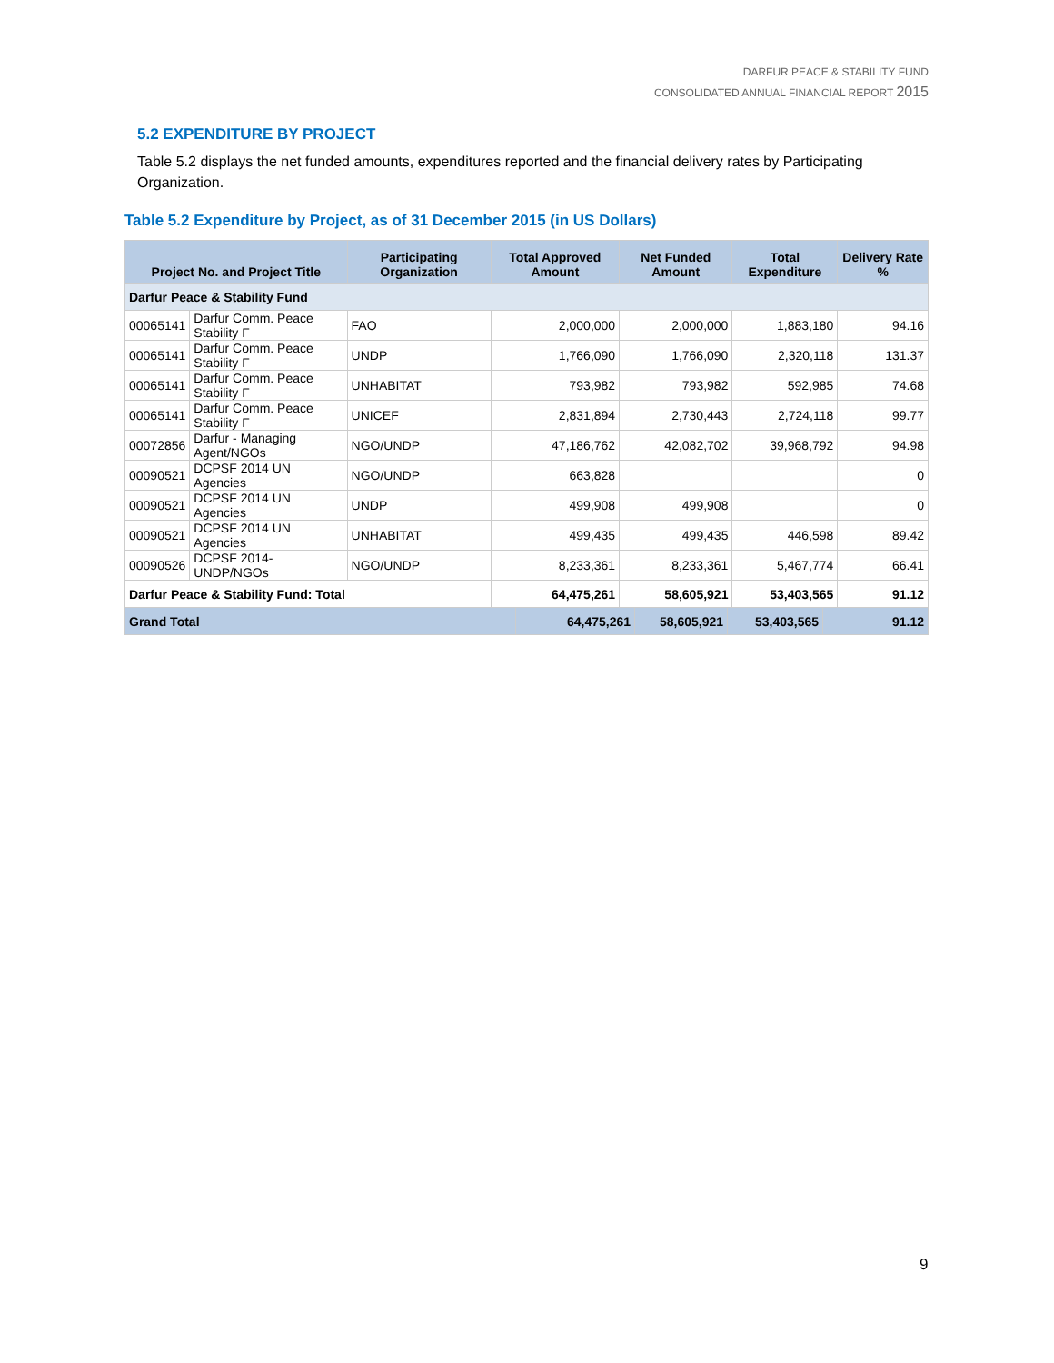DARFUR PEACE & STABILITY FUND
CONSOLIDATED ANNUAL FINANCIAL REPORT 2015
5.2 EXPENDITURE BY PROJECT
Table 5.2 displays the net funded amounts, expenditures reported and the financial delivery rates by Participating Organization.
Table 5.2 Expenditure by Project, as of 31 December 2015 (in US Dollars)
| Project No. and Project Title | | Participating Organization | Total Approved Amount | Net Funded Amount | Total Expenditure | Delivery Rate % |
| --- | --- | --- | --- | --- | --- | --- |
| Darfur Peace & Stability Fund | | | | | | |
| 00065141 | Darfur Comm. Peace Stability F | FAO | 2,000,000 | 2,000,000 | 1,883,180 | 94.16 |
| 00065141 | Darfur Comm. Peace Stability F | UNDP | 1,766,090 | 1,766,090 | 2,320,118 | 131.37 |
| 00065141 | Darfur Comm. Peace Stability F | UNHABITAT | 793,982 | 793,982 | 592,985 | 74.68 |
| 00065141 | Darfur Comm. Peace Stability F | UNICEF | 2,831,894 | 2,730,443 | 2,724,118 | 99.77 |
| 00072856 | Darfur - Managing Agent/NGOs | NGO/UNDP | 47,186,762 | 42,082,702 | 39,968,792 | 94.98 |
| 00090521 | DCPSF 2014 UN Agencies | NGO/UNDP | 663,828 | | | 0 |
| 00090521 | DCPSF 2014 UN Agencies | UNDP | 499,908 | 499,908 | | 0 |
| 00090521 | DCPSF 2014 UN Agencies | UNHABITAT | 499,435 | 499,435 | 446,598 | 89.42 |
| 00090526 | DCPSF 2014-UNDP/NGOs | NGO/UNDP | 8,233,361 | 8,233,361 | 5,467,774 | 66.41 |
| Darfur Peace & Stability Fund: Total | | | 64,475,261 | 58,605,921 | 53,403,565 | 91.12 |
| Grand Total | 64,475,261 | 58,605,921 | 53,403,565 | 91.12 |
9